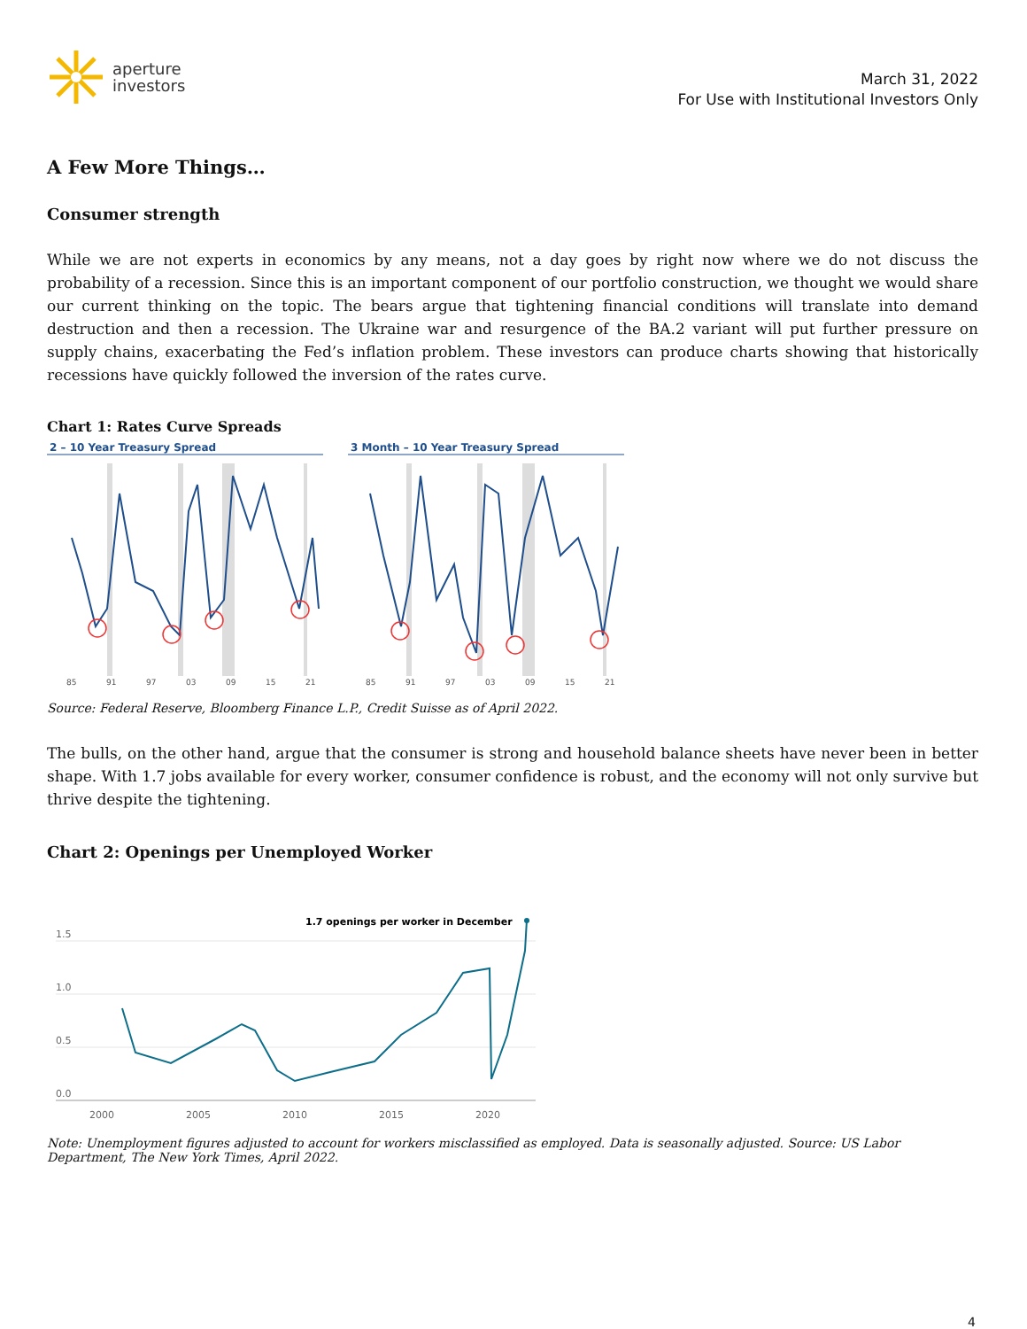aperture
investors
March 31, 2022
For Use with Institutional Investors Only
A Few More Things…
Consumer strength
While we are not experts in economics by any means, not a day goes by right now where we do not discuss the probability of a recession. Since this is an important component of our portfolio construction, we thought we would share our current thinking on the topic. The bears argue that tightening financial conditions will translate into demand destruction and then a recession. The Ukraine war and resurgence of the BA.2 variant will put further pressure on supply chains, exacerbating the Fed’s inflation problem. These investors can produce charts showing that historically recessions have quickly followed the inversion of the rates curve.
Chart 1: Rates Curve Spreads
2 – 10 Year Treasury Spread
3 Month – 10 Year Treasury Spread
85
91
97
03
09
15
21
85
91
97
03
09
15
21
Source: Federal Reserve, Bloomberg Finance L.P., Credit Suisse as of April 2022.
The bulls, on the other hand, argue that the consumer is strong and household balance sheets have never been in better shape. With 1.7 jobs available for every worker, consumer confidence is robust, and the economy will not only survive but thrive despite the tightening.
Chart 2: Openings per Unemployed Worker
1.5
1.0
0.5
0.0
2000
2005
2010
2015
2020
1.7 openings per worker in December
Note: Unemployment figures adjusted to account for workers misclassified as employed. Data is seasonally adjusted. Source: US Labor Department, The New York Times, April 2022.
4